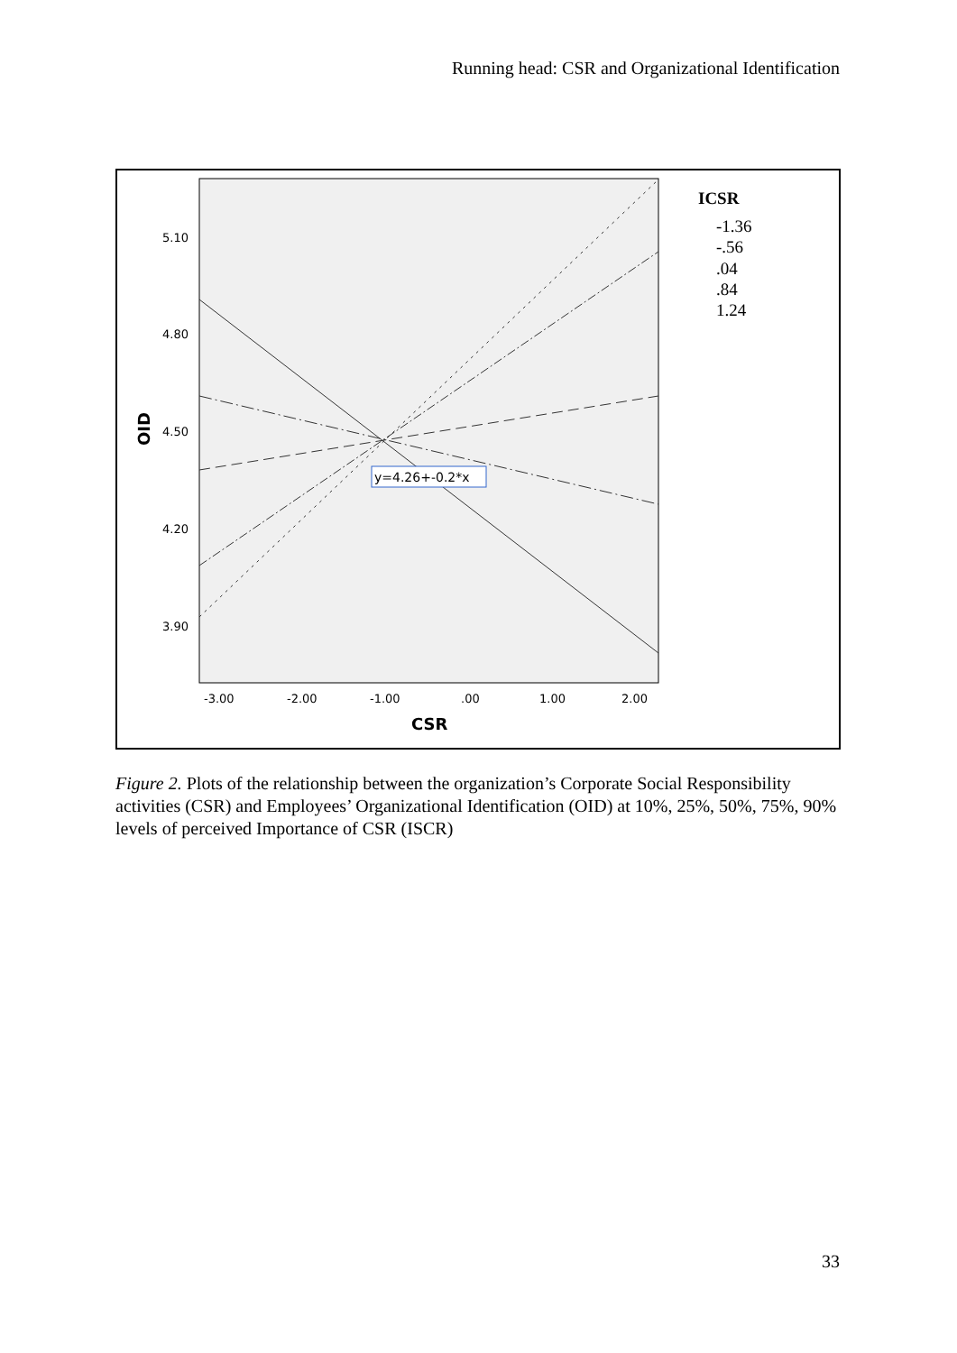Running head: CSR and Organizational Identification
5.10
4.80
4.50
4.20
3.90
-3.00
-2.00
-1.00
.00
1.00
2.00
CSR
OID
y=4.26+-0.2*x
ICSR
-1.36
-.56
.04
.84
1.24
Figure 2. Plots of the relationship between the organization’s Corporate Social Responsibility activities (CSR) and Employees’ Organizational Identification (OID) at 10%, 25%, 50%, 75%, 90% levels of perceived Importance of CSR (ISCR)
33